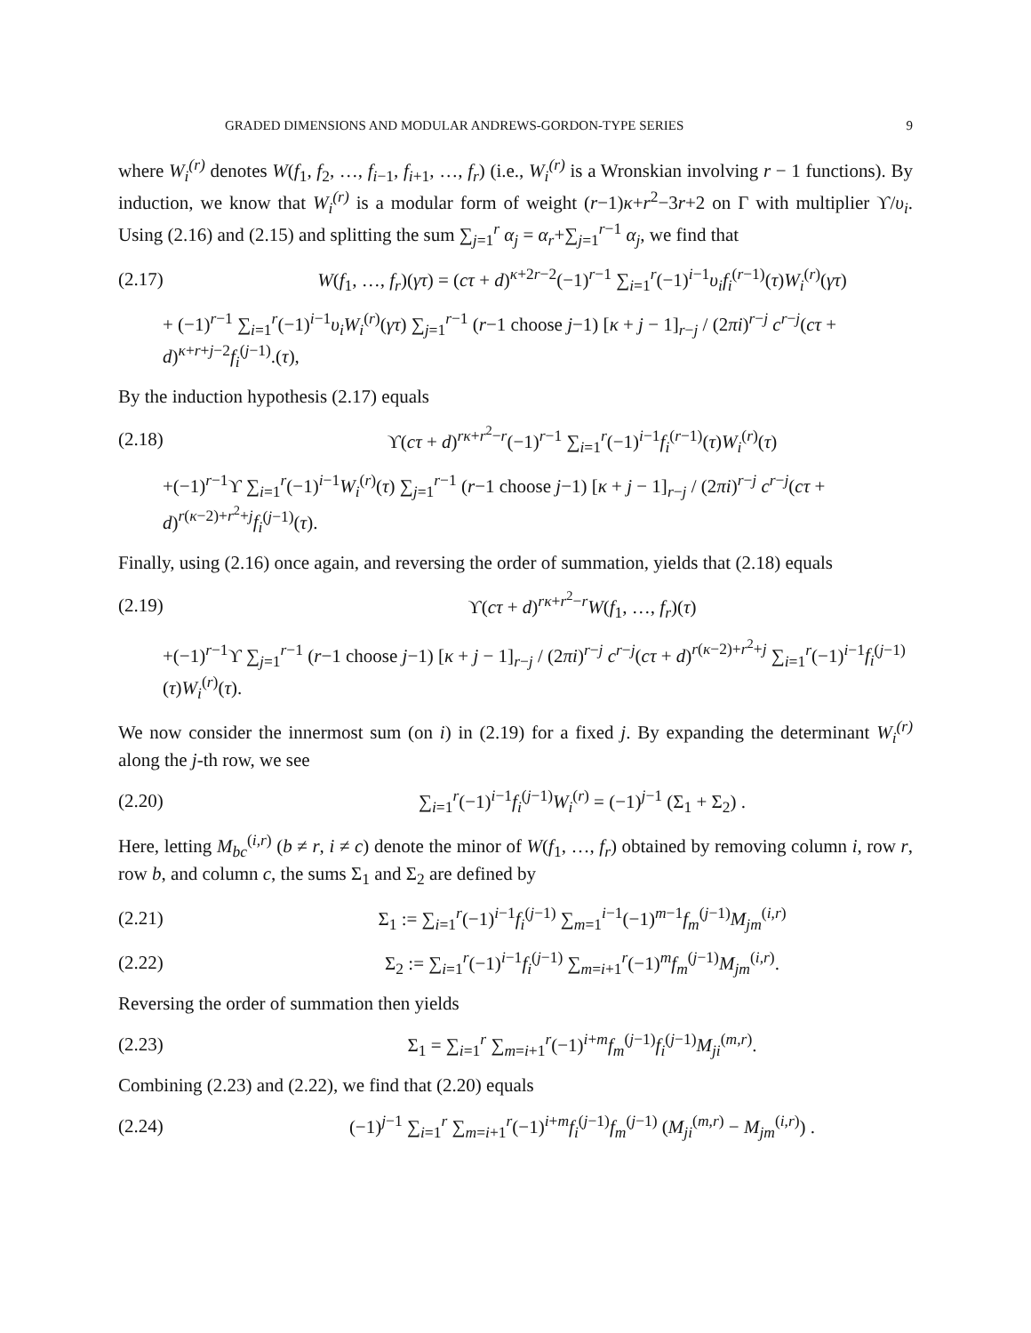GRADED DIMENSIONS AND MODULAR ANDREWS-GORDON-TYPE SERIES 9
where W<sub>i</sub><sup>(r)</sup> denotes W(f<sub>1</sub>, f<sub>2</sub>, …, f<sub>i−1</sub>, f<sub>i+1</sub>, …, f<sub>r</sub>) (i.e., W<sub>i</sub><sup>(r)</sup> is a Wronskian involving r − 1 functions). By induction, we know that W<sub>i</sub><sup>(r)</sup> is a modular form of weight (r−1)κ+r<sup>2</sup>−3r+2 on Γ with multiplier ϒ/υ<sub>i</sub>. Using (2.16) and (2.15) and splitting the sum ∑<sub>j=1</sub><sup>r</sup> α<sub>j</sub> = α<sub>r</sub>+∑<sub>j=1</sub><sup>r−1</sup> α<sub>j</sub>, we find that
(2.17) W(f<sub>1</sub>, …, f<sub>r</sub>)(γτ) = (cτ + d)<sup>κ+2r−2</sup>(−1)<sup>r−1</sup> ∑<sub>i=1</sub><sup>r</sup>(−1)<sup>i−1</sup>υ<sub>i</sub>f<sub>i</sub><sup>(r−1)</sup>(τ)W<sub>i</sub><sup>(r)</sup>(γτ)
+ (−1)<sup>r−1</sup> ∑<sub>i=1</sub><sup>r</sup>(−1)<sup>i−1</sup>υ<sub>i</sub>W<sub>i</sub><sup>(r)</sup>(γτ) ∑<sub>j=1</sub><sup>r−1</sup> (r−1 choose j−1) [κ + j − 1]<sub>r−j</sub> / (2πi)<sup>r−j</sup> c<sup>r−j</sup>(cτ + d)<sup>κ+r+j−2</sup>f<sub>i</sub><sup>(j−1)</sup>.(τ),
By the induction hypothesis (2.17) equals
(2.18) ϒ(cτ + d)<sup>rκ+r<sup>2</sup>−r</sup>(−1)<sup>r−1</sup> ∑<sub>i=1</sub><sup>r</sup>(−1)<sup>i−1</sup>f<sub>i</sub><sup>(r−1)</sup>(τ)W<sub>i</sub><sup>(r)</sup>(τ)
+(−1)<sup>r−1</sup>ϒ ∑<sub>i=1</sub><sup>r</sup>(−1)<sup>i−1</sup>W<sub>i</sub><sup>(r)</sup>(τ) ∑<sub>j=1</sub><sup>r−1</sup> (r−1 choose j−1) [κ + j − 1]<sub>r−j</sub> / (2πi)<sup>r−j</sup> c<sup>r−j</sup>(cτ + d)<sup>r(κ−2)+r<sup>2</sup>+j</sup>f<sub>i</sub><sup>(j−1)</sup>(τ).
Finally, using (2.16) once again, and reversing the order of summation, yields that (2.18) equals
(2.19) ϒ(cτ + d)<sup>rκ+r<sup>2</sup>−r</sup>W(f<sub>1</sub>, …, f<sub>r</sub>)(τ)
+(−1)<sup>r−1</sup>ϒ ∑<sub>j=1</sub><sup>r−1</sup> (r−1 choose j−1) [κ + j − 1]<sub>r−j</sub> / (2πi)<sup>r−j</sup> c<sup>r−j</sup>(cτ + d)<sup>r(κ−2)+r<sup>2</sup>+j</sup> ∑<sub>i=1</sub><sup>r</sup>(−1)<sup>i−1</sup>f<sub>i</sub><sup>(j−1)</sup>(τ)W<sub>i</sub><sup>(r)</sup>(τ).
We now consider the innermost sum (on i) in (2.19) for a fixed j. By expanding the determinant W<sub>i</sub><sup>(r)</sup> along the j-th row, we see
(2.20) ∑<sub>i=1</sub><sup>r</sup>(−1)<sup>i−1</sup>f<sub>i</sub><sup>(j−1)</sup>W<sub>i</sub><sup>(r)</sup> = (−1)<sup>j−1</sup> (Σ<sub>1</sub> + Σ<sub>2</sub>) .
Here, letting M<sub>bc</sub><sup>(i,r)</sup> (b ≠ r, i ≠ c) denote the minor of W(f<sub>1</sub>, …, f<sub>r</sub>) obtained by removing column i, row r, row b, and column c, the sums Σ<sub>1</sub> and Σ<sub>2</sub> are defined by
(2.21) Σ<sub>1</sub> := ∑<sub>i=1</sub><sup>r</sup>(−1)<sup>i−1</sup>f<sub>i</sub><sup>(j−1)</sup> ∑<sub>m=1</sub><sup>i−1</sup>(−1)<sup>m−1</sup>f<sub>m</sub><sup>(j−1)</sup>M<sub>jm</sub><sup>(i,r)</sup>
(2.22) Σ<sub>2</sub> := ∑<sub>i=1</sub><sup>r</sup>(−1)<sup>i−1</sup>f<sub>i</sub><sup>(j−1)</sup> ∑<sub>m=i+1</sub><sup>r</sup>(−1)<sup>m</sup>f<sub>m</sub><sup>(j−1)</sup>M<sub>jm</sub><sup>(i,r)</sup>.
Reversing the order of summation then yields
(2.23) Σ<sub>1</sub> = ∑<sub>i=1</sub><sup>r</sup> ∑<sub>m=i+1</sub><sup>r</sup>(−1)<sup>i+m</sup>f<sub>m</sub><sup>(j−1)</sup>f<sub>i</sub><sup>(j−1)</sup>M<sub>ji</sub><sup>(m,r)</sup>.
Combining (2.23) and (2.22), we find that (2.20) equals
(2.24) (−1)<sup>j−1</sup> ∑<sub>i=1</sub><sup>r</sup> ∑<sub>m=i+1</sub><sup>r</sup>(−1)<sup>i+m</sup>f<sub>i</sub><sup>(j−1)</sup>f<sub>m</sub><sup>(j−1)</sup> (M<sub>ji</sub><sup>(m,r)</sup> − M<sub>jm</sub><sup>(i,r)</sup>) .